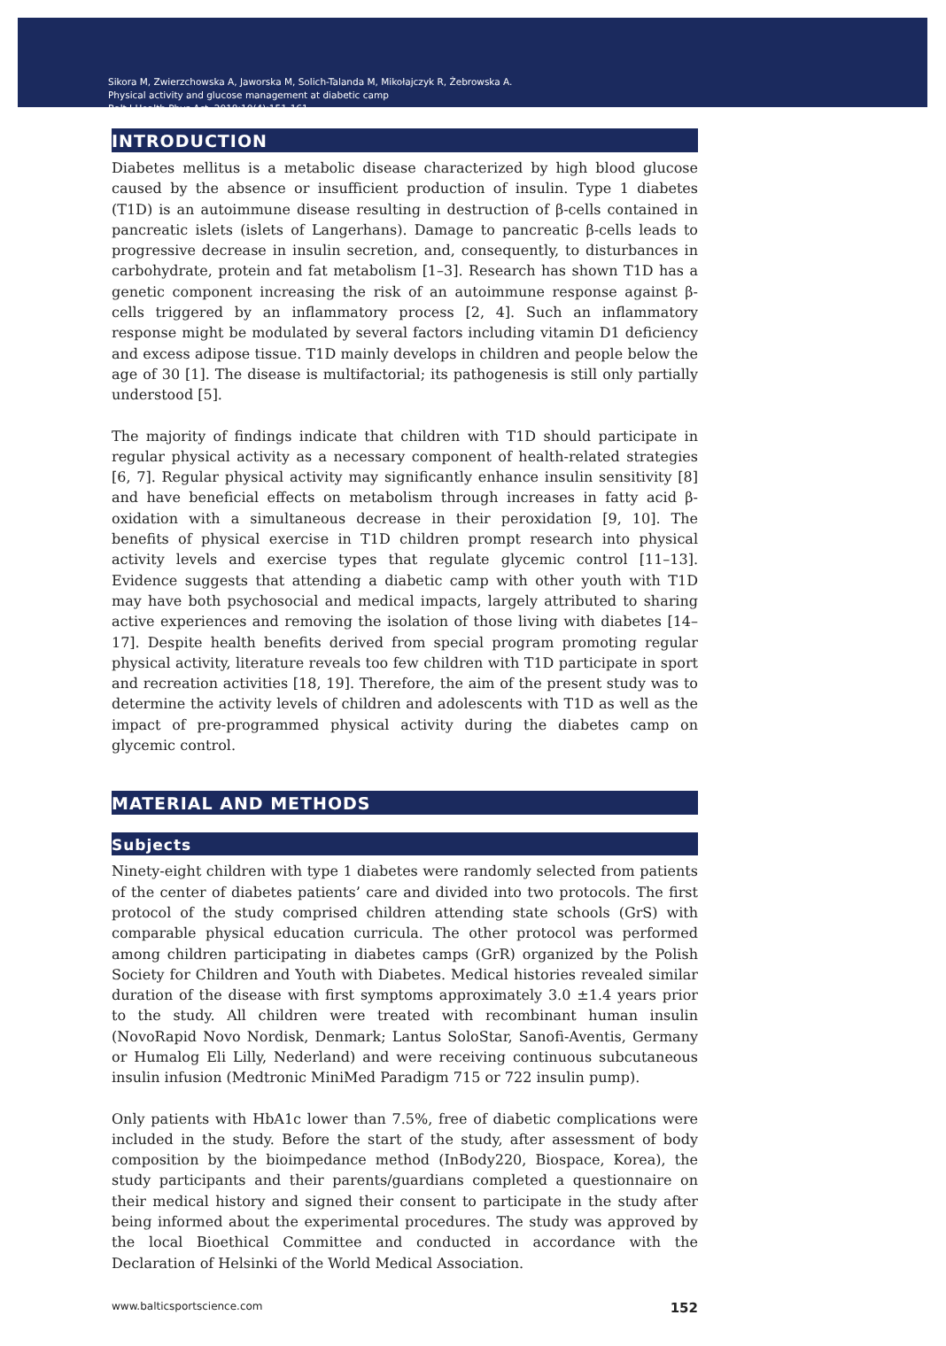Sikora M, Zwierzchowska A, Jaworska M, Solich-Talanda M, Mikołajczyk R, Żebrowska A.
Physical activity and glucose management at diabetic camp
Balt J Health Phys Act. 2018;10(4):151-161
INTRODUCTION
Diabetes mellitus is a metabolic disease characterized by high blood glucose caused by the absence or insufficient production of insulin. Type 1 diabetes (T1D) is an autoimmune disease resulting in destruction of β-cells contained in pancreatic islets (islets of Langerhans). Damage to pancreatic β-cells leads to progressive decrease in insulin secretion, and, consequently, to disturbances in carbohydrate, protein and fat metabolism [1–3]. Research has shown T1D has a genetic component increasing the risk of an autoimmune response against β-cells triggered by an inflammatory process [2, 4]. Such an inflammatory response might be modulated by several factors including vitamin D1 deficiency and excess adipose tissue. T1D mainly develops in children and people below the age of 30 [1]. The disease is multifactorial; its pathogenesis is still only partially understood [5].
The majority of findings indicate that children with T1D should participate in regular physical activity as a necessary component of health-related strategies [6, 7]. Regular physical activity may significantly enhance insulin sensitivity [8] and have beneficial effects on metabolism through increases in fatty acid β-oxidation with a simultaneous decrease in their peroxidation [9, 10]. The benefits of physical exercise in T1D children prompt research into physical activity levels and exercise types that regulate glycemic control [11–13]. Evidence suggests that attending a diabetic camp with other youth with T1D may have both psychosocial and medical impacts, largely attributed to sharing active experiences and removing the isolation of those living with diabetes [14–17]. Despite health benefits derived from special program promoting regular physical activity, literature reveals too few children with T1D participate in sport and recreation activities [18, 19]. Therefore, the aim of the present study was to determine the activity levels of children and adolescents with T1D as well as the impact of pre-programmed physical activity during the diabetes camp on glycemic control.
MATERIAL AND METHODS
Subjects
Ninety-eight children with type 1 diabetes were randomly selected from patients of the center of diabetes patients’ care and divided into two protocols. The first protocol of the study comprised children attending state schools (GrS) with comparable physical education curricula. The other protocol was performed among children participating in diabetes camps (GrR) organized by the Polish Society for Children and Youth with Diabetes. Medical histories revealed similar duration of the disease with first symptoms approximately 3.0 ±1.4 years prior to the study. All children were treated with recombinant human insulin (NovoRapid Novo Nordisk, Denmark; Lantus SoloStar, Sanofi-Aventis, Germany or Humalog Eli Lilly, Nederland) and were receiving continuous subcutaneous insulin infusion (Medtronic MiniMed Paradigm 715 or 722 insulin pump).
Only patients with HbA1c lower than 7.5%, free of diabetic complications were included in the study. Before the start of the study, after assessment of body composition by the bioimpedance method (InBody220, Biospace, Korea), the study participants and their parents/guardians completed a questionnaire on their medical history and signed their consent to participate in the study after being informed about the experimental procedures. The study was approved by the local Bioethical Committee and conducted in accordance with the Declaration of Helsinki of the World Medical Association.
www.balticsportscience.com 152